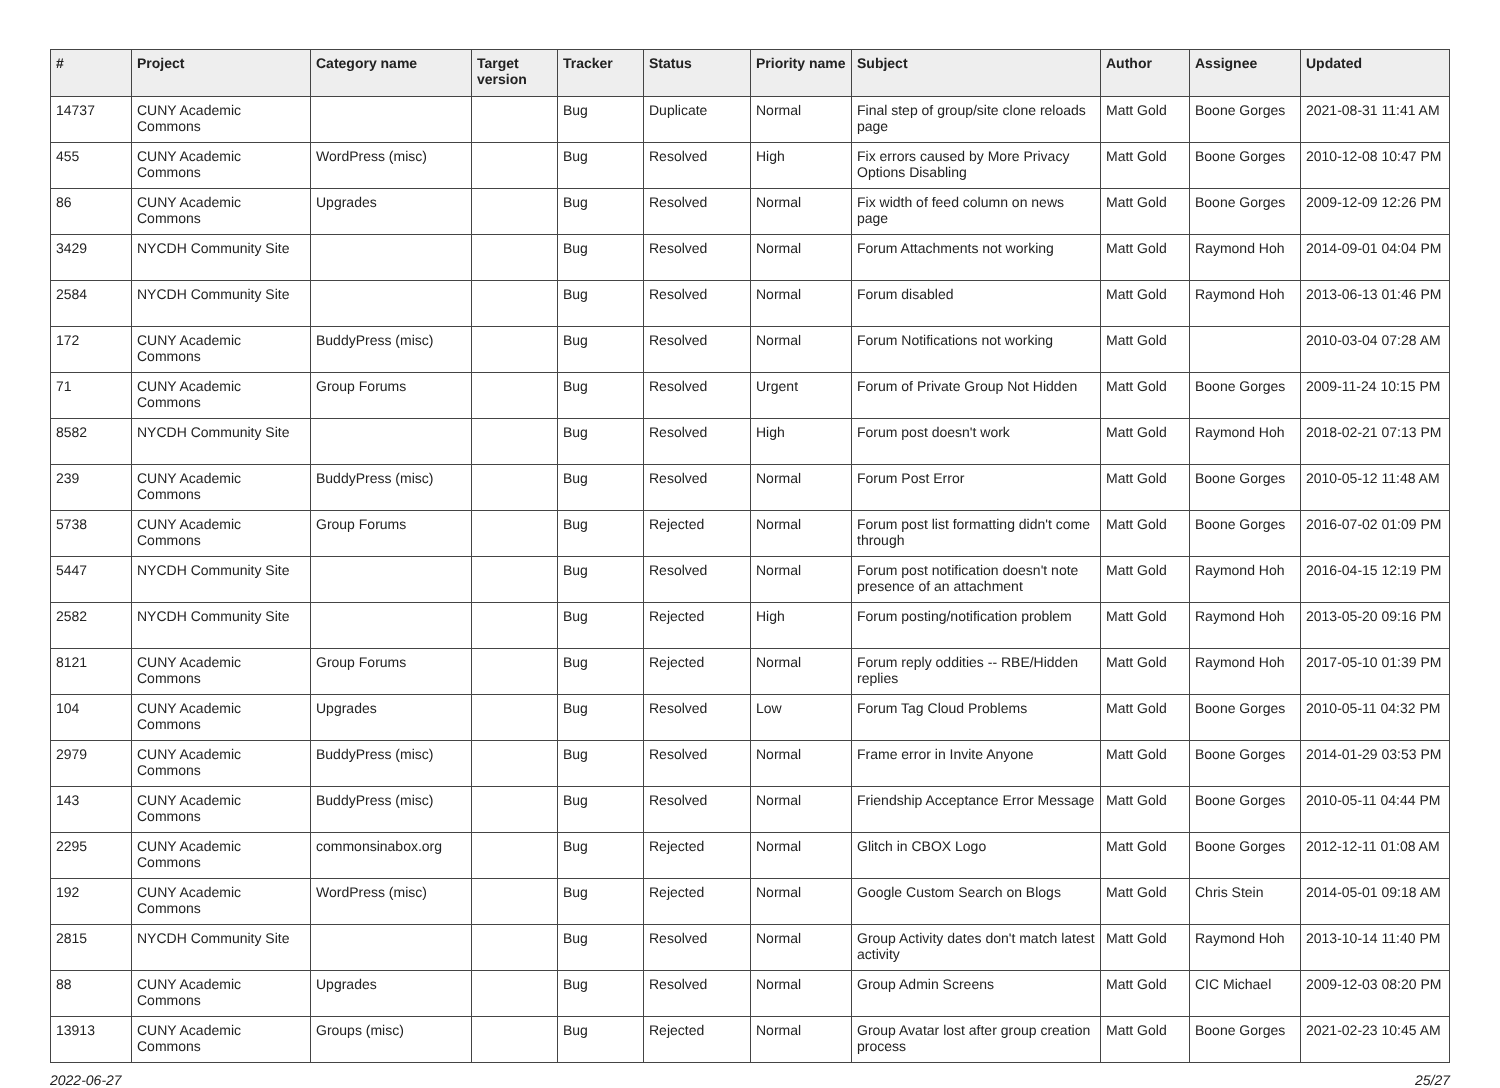| # | Project | Category name | Target version | Tracker | Status | Priority name | Subject | Author | Assignee | Updated |
| --- | --- | --- | --- | --- | --- | --- | --- | --- | --- | --- |
| 14737 | CUNY Academic Commons | | | Bug | Duplicate | Normal | Final step of group/site clone reloads page | Matt Gold | Boone Gorges | 2021-08-31 11:41 AM |
| 455 | CUNY Academic Commons | WordPress (misc) | | Bug | Resolved | High | Fix errors caused by More Privacy Options Disabling | Matt Gold | Boone Gorges | 2010-12-08 10:47 PM |
| 86 | CUNY Academic Commons | Upgrades | | Bug | Resolved | Normal | Fix width of feed column on news page | Matt Gold | Boone Gorges | 2009-12-09 12:26 PM |
| 3429 | NYCDH Community Site | | | Bug | Resolved | Normal | Forum Attachments not working | Matt Gold | Raymond Hoh | 2014-09-01 04:04 PM |
| 2584 | NYCDH Community Site | | | Bug | Resolved | Normal | Forum disabled | Matt Gold | Raymond Hoh | 2013-06-13 01:46 PM |
| 172 | CUNY Academic Commons | BuddyPress (misc) | | Bug | Resolved | Normal | Forum Notifications not working | Matt Gold | | 2010-03-04 07:28 AM |
| 71 | CUNY Academic Commons | Group Forums | | Bug | Resolved | Urgent | Forum of Private Group Not Hidden | Matt Gold | Boone Gorges | 2009-11-24 10:15 PM |
| 8582 | NYCDH Community Site | | | Bug | Resolved | High | Forum post doesn't work | Matt Gold | Raymond Hoh | 2018-02-21 07:13 PM |
| 239 | CUNY Academic Commons | BuddyPress (misc) | | Bug | Resolved | Normal | Forum Post Error | Matt Gold | Boone Gorges | 2010-05-12 11:48 AM |
| 5738 | CUNY Academic Commons | Group Forums | | Bug | Rejected | Normal | Forum post list formatting didn't come through | Matt Gold | Boone Gorges | 2016-07-02 01:09 PM |
| 5447 | NYCDH Community Site | | | Bug | Resolved | Normal | Forum post notification doesn't note presence of an attachment | Matt Gold | Raymond Hoh | 2016-04-15 12:19 PM |
| 2582 | NYCDH Community Site | | | Bug | Rejected | High | Forum posting/notification problem | Matt Gold | Raymond Hoh | 2013-05-20 09:16 PM |
| 8121 | CUNY Academic Commons | Group Forums | | Bug | Rejected | Normal | Forum reply oddities -- RBE/Hidden replies | Matt Gold | Raymond Hoh | 2017-05-10 01:39 PM |
| 104 | CUNY Academic Commons | Upgrades | | Bug | Resolved | Low | Forum Tag Cloud Problems | Matt Gold | Boone Gorges | 2010-05-11 04:32 PM |
| 2979 | CUNY Academic Commons | BuddyPress (misc) | | Bug | Resolved | Normal | Frame error in Invite Anyone | Matt Gold | Boone Gorges | 2014-01-29 03:53 PM |
| 143 | CUNY Academic Commons | BuddyPress (misc) | | Bug | Resolved | Normal | Friendship Acceptance Error Message | Matt Gold | Boone Gorges | 2010-05-11 04:44 PM |
| 2295 | CUNY Academic Commons | commonsinabox.org | | Bug | Rejected | Normal | Glitch in CBOX Logo | Matt Gold | Boone Gorges | 2012-12-11 01:08 AM |
| 192 | CUNY Academic Commons | WordPress (misc) | | Bug | Rejected | Normal | Google Custom Search on Blogs | Matt Gold | Chris Stein | 2014-05-01 09:18 AM |
| 2815 | NYCDH Community Site | | | Bug | Resolved | Normal | Group Activity dates don't match latest activity | Matt Gold | Raymond Hoh | 2013-10-14 11:40 PM |
| 88 | CUNY Academic Commons | Upgrades | | Bug | Resolved | Normal | Group Admin Screens | Matt Gold | CIC Michael | 2009-12-03 08:20 PM |
| 13913 | CUNY Academic Commons | Groups (misc) | | Bug | Rejected | Normal | Group Avatar lost after group creation process | Matt Gold | Boone Gorges | 2021-02-23 10:45 AM |
2022-06-27 25/27